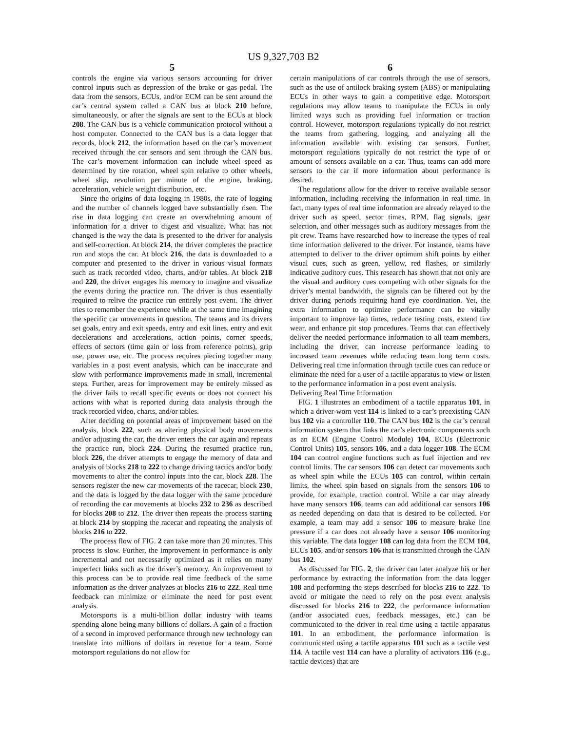US 9,327,703 B2
5
controls the engine via various sensors accounting for driver control inputs such as depression of the brake or gas pedal. The data from the sensors, ECUs, and/or ECM can be sent around the car’s central system called a CAN bus at block 210 before, simultaneously, or after the signals are sent to the ECUs at block 208. The CAN bus is a vehicle communication protocol without a host computer. Connected to the CAN bus is a data logger that records, block 212, the information based on the car’s movement received through the car sensors and sent through the CAN bus. The car’s movement information can include wheel speed as determined by tire rotation, wheel spin relative to other wheels, wheel slip, revolution per minute of the engine, braking, acceleration, vehicle weight distribution, etc.
Since the origins of data logging in 1980s, the rate of logging and the number of channels logged have substantially risen. The rise in data logging can create an overwhelming amount of information for a driver to digest and visualize. What has not changed is the way the data is presented to the driver for analysis and self-correction. At block 214, the driver completes the practice run and stops the car. At block 216, the data is downloaded to a computer and presented to the driver in various visual formats such as track recorded video, charts, and/or tables. At block 218 and 220, the driver engages his memory to imagine and visualize the events during the practice run. The driver is thus essentially required to relive the practice run entirely post event. The driver tries to remember the experience while at the same time imagining the specific car movements in question. The teams and its drivers set goals, entry and exit speeds, entry and exit lines, entry and exit decelerations and accelerations, action points, corner speeds, effects of sectors (time gain or loss from reference points), grip use, power use, etc. The process requires piecing together many variables in a post event analysis, which can be inaccurate and slow with performance improvements made in small, incremental steps. Further, areas for improvement may be entirely missed as the driver fails to recall specific events or does not connect his actions with what is reported during data analysis through the track recorded video, charts, and/or tables.
After deciding on potential areas of improvement based on the analysis, block 222, such as altering physical body movements and/or adjusting the car, the driver enters the car again and repeats the practice run, block 224. During the resumed practice run, block 226, the driver attempts to engage the memory of data and analysis of blocks 218 to 222 to change driving tactics and/or body movements to alter the control inputs into the car, block 228. The sensors register the new car movements of the racecar, block 230, and the data is logged by the data logger with the same procedure of recording the car movements at blocks 232 to 236 as described for blocks 208 to 212. The driver then repeats the process starting at block 214 by stopping the racecar and repeating the analysis of blocks 216 to 222.
The process flow of FIG. 2 can take more than 20 minutes. This process is slow. Further, the improvement in performance is only incremental and not necessarily optimized as it relies on many imperfect links such as the driver’s memory. An improvement to this process can be to provide real time feedback of the same information as the driver analyzes at blocks 216 to 222. Real time feedback can minimize or eliminate the need for post event analysis.
Motorsports is a multi-billion dollar industry with teams spending alone being many billions of dollars. A gain of a fraction of a second in improved performance through new technology can translate into millions of dollars in revenue for a team. Some motorsport regulations do not allow for
6
certain manipulations of car controls through the use of sensors, such as the use of antilock braking system (ABS) or manipulating ECUs in other ways to gain a competitive edge. Motorsport regulations may allow teams to manipulate the ECUs in only limited ways such as providing fuel information or traction control. However, motorsport regulations typically do not restrict the teams from gathering, logging, and analyzing all the information available with existing car sensors. Further, motorsport regulations typically do not restrict the type of or amount of sensors available on a car. Thus, teams can add more sensors to the car if more information about performance is desired.
The regulations allow for the driver to receive available sensor information, including receiving the information in real time. In fact, many types of real time information are already relayed to the driver such as speed, sector times, RPM, flag signals, gear selection, and other messages such as auditory messages from the pit crew. Teams have researched how to increase the types of real time information delivered to the driver. For instance, teams have attempted to deliver to the driver optimum shift points by either visual cues, such as green, yellow, red flashes, or similarly indicative auditory cues. This research has shown that not only are the visual and auditory cues competing with other signals for the driver’s mental bandwidth, the signals can be filtered out by the driver during periods requiring hand eye coordination. Yet, the extra information to optimize performance can be vitally important to improve lap times, reduce testing costs, extend tire wear, and enhance pit stop procedures. Teams that can effectively deliver the needed performance information to all team members, including the driver, can increase performance leading to increased team revenues while reducing team long term costs. Delivering real time information through tactile cues can reduce or eliminate the need for a user of a tactile apparatus to view or listen to the performance information in a post event analysis.
Delivering Real Time Information
FIG. 1 illustrates an embodiment of a tactile apparatus 101, in which a driver-worn vest 114 is linked to a car’s preexisting CAN bus 102 via a controller 110. The CAN bus 102 is the car’s central information system that links the car’s electronic components such as an ECM (Engine Control Module) 104, ECUs (Electronic Control Units) 105, sensors 106, and a data logger 108. The ECM 104 can control engine functions such as fuel injection and rev control limits. The car sensors 106 can detect car movements such as wheel spin while the ECUs 105 can control, within certain limits, the wheel spin based on signals from the sensors 106 to provide, for example, traction control. While a car may already have many sensors 106, teams can add additional car sensors 106 as needed depending on data that is desired to be collected. For example, a team may add a sensor 106 to measure brake line pressure if a car does not already have a sensor 106 monitoring this variable. The data logger 108 can log data from the ECM 104, ECUs 105, and/or sensors 106 that is transmitted through the CAN bus 102.
As discussed for FIG. 2, the driver can later analyze his or her performance by extracting the information from the data logger 108 and performing the steps described for blocks 216 to 222. To avoid or mitigate the need to rely on the post event analysis discussed for blocks 216 to 222, the performance information (and/or associated cues, feedback messages, etc.) can be communicated to the driver in real time using a tactile apparatus 101. In an embodiment, the performance information is communicated using a tactile apparatus 101 such as a tactile vest 114. A tactile vest 114 can have a plurality of activators 116 (e.g., tactile devices) that are